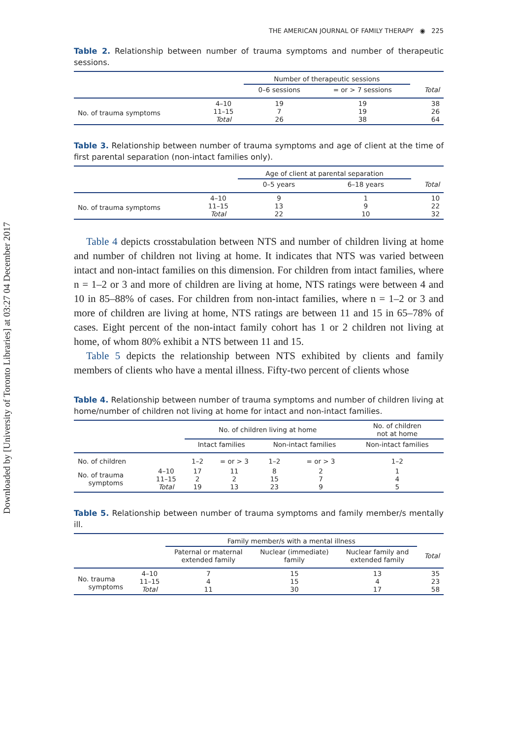Downloaded by [University of Toronto Libraries] at 03:27 04 December 2017
THE AMERICAN JOURNAL OF FAMILY THERAPY ◉ 225
Table 2. Relationship between number of trauma symptoms and number of therapeutic sessions.
| | | Number of therapeutic sessions | | |
| --- | --- | --- | --- | --- |
| | | 0–6 sessions | = or > 7 sessions | Total |
| No. of trauma symptoms | 4–10 11–15 Total | 19 7 26 | 19 19 38 | 38 26 64 |
Table 3. Relationship between number of trauma symptoms and age of client at the time of first parental separation (non-intact families only).
| | | Age of client at parental separation | | |
| --- | --- | --- | --- | --- |
| | | 0–5 years | 6–18 years | Total |
| No. of trauma symptoms | 4–10 11–15 Total | 9 13 22 | 1 9 10 | 10 22 32 |
Table 4 depicts crosstabulation between NTS and number of children living at home and number of children not living at home. It indicates that NTS was varied between intact and non-intact families on this dimension. For children from intact families, where n = 1–2 or 3 and more of children are living at home, NTS ratings were between 4 and 10 in 85–88% of cases. For children from non-intact families, where n = 1–2 or 3 and more of children are living at home, NTS ratings are between 11 and 15 in 65–78% of cases. Eight percent of the non-intact family cohort has 1 or 2 children not living at home, of whom 80% exhibit a NTS between 11 and 15.
Table 5 depicts the relationship between NTS exhibited by clients and family members of clients who have a mental illness. Fifty-two percent of clients whose
Table 4. Relationship between number of trauma symptoms and number of children living at home/number of children not living at home for intact and non-intact families.
| | | No. of children living at home | | | | No. of children not at home |
| --- | --- | --- | --- | --- | --- | --- |
| | | Intact families | | Non-intact families | | Non-intact families |
| No. of children | | 1–2 | = or > 3 | 1–2 | = or > 3 | 1–2 |
| No. of trauma symptoms | 4–10 11–15 Total | 17 2 19 | 11 2 13 | 8 15 23 | 2 7 9 | 1 4 5 |
Table 5. Relationship between number of trauma symptoms and family member/s mentally ill.
| | | Family member/s with a mental illness | | | |
| --- | --- | --- | --- | --- | --- |
| | | Paternal or maternal extended family | Nuclear (immediate) family | Nuclear family and extended family | Total |
| No. trauma symptoms | 4–10 11–15 Total | 7 4 11 | 15 15 30 | 13 4 17 | 35 23 58 |